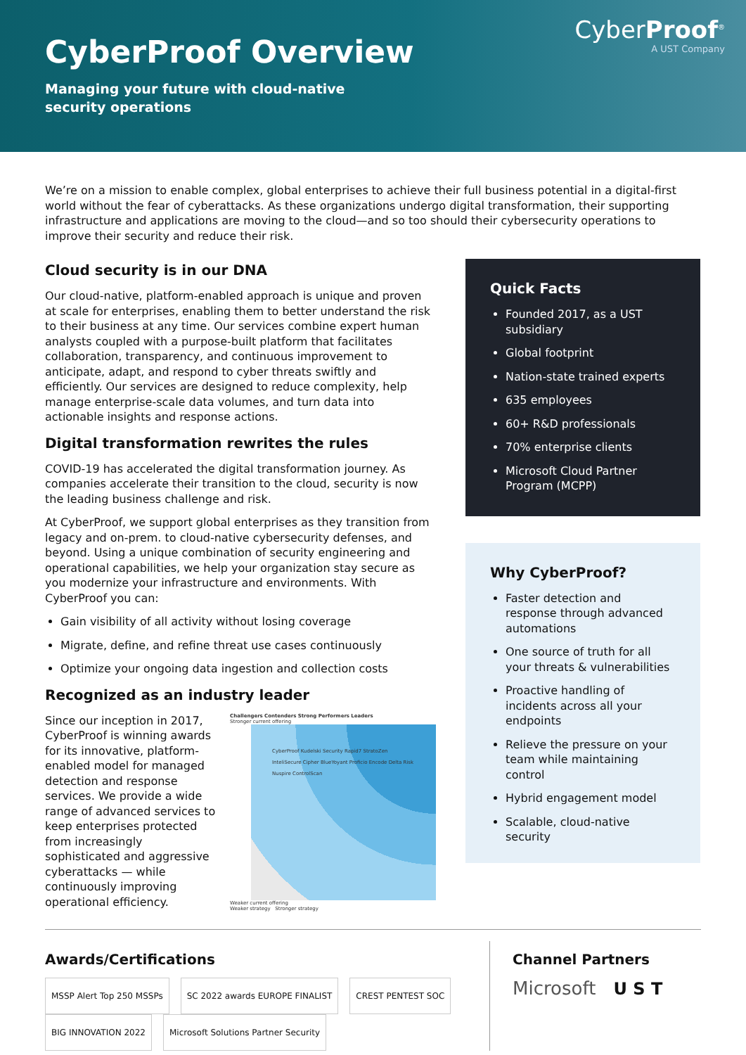CyberProof<sup>®</sup>
A UST Company
CyberProof Overview
Managing your future with cloud-native security operations
We’re on a mission to enable complex, global enterprises to achieve their full business potential in a digital-first world without the fear of cyberattacks. As these organizations undergo digital transformation, their supporting infrastructure and applications are moving to the cloud—and so too should their cybersecurity operations to improve their security and reduce their risk.
Cloud security is in our DNA
Our cloud-native, platform-enabled approach is unique and proven at scale for enterprises, enabling them to better understand the risk to their business at any time. Our services combine expert human analysts coupled with a purpose-built platform that facilitates collaboration, transparency, and continuous improvement to anticipate, adapt, and respond to cyber threats swiftly and efficiently. Our services are designed to reduce complexity, help manage enterprise-scale data volumes, and turn data into actionable insights and response actions.
Digital transformation rewrites the rules
COVID-19 has accelerated the digital transformation journey. As companies accelerate their transition to the cloud, security is now the leading business challenge and risk.
At CyberProof, we support global enterprises as they transition from legacy and on-prem. to cloud-native cybersecurity defenses, and beyond. Using a unique combination of security engineering and operational capabilities, we help your organization stay secure as you modernize your infrastructure and environments. With CyberProof you can:
Gain visibility of all activity without losing coverage
Migrate, define, and refine threat use cases continuously
Optimize your ongoing data ingestion and collection costs
Recognized as an industry leader
Since our inception in 2017, CyberProof is winning awards for its innovative, platform-enabled model for managed detection and response services. We provide a wide range of advanced services to keep enterprises protected from increasingly sophisticated and aggressive cyberattacks — while continuously improving operational efficiency.
Challengers Contenders Strong Performers Leaders
Stronger current offering
CyberProof Kudelski Security Rapid7 StratoZen InteliSecure Cipher BlueYoyant Proficio Encode Delta Risk Nuspire ControlScan
Weaker current offering
Weaker strategy Stronger strategy
Quick Facts
Founded 2017, as a UST subsidiary
Global footprint
Nation-state trained experts
635 employees
60+ R&D professionals
70% enterprise clients
Microsoft Cloud Partner Program (MCPP)
Why CyberProof?
Faster detection and response through advanced automations
One source of truth for all your threats & vulnerabilities
Proactive handling of incidents across all your endpoints
Relieve the pressure on your team while maintaining control
Hybrid engagement model
Scalable, cloud-native security
Awards/Certifications
MSSP Alert Top 250 MSSPs SC 2022 awards EUROPE FINALIST CREST PENTEST SOC BIG INNOVATION 2022 Microsoft Solutions Partner Security
Channel Partners
Microsoft U S T